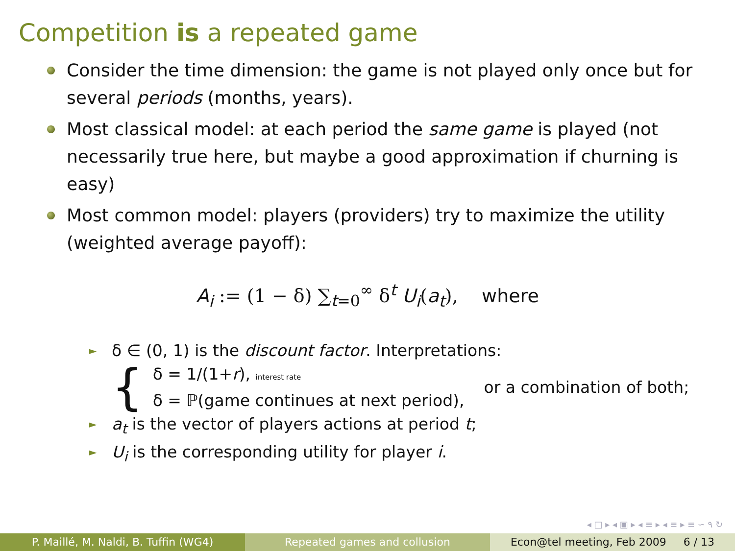Competition is a repeated game
Consider the time dimension: the game is not played only once but for several periods (months, years).
Most classical model: at each period the same game is played (not necessarily true here, but maybe a good approximation if churning is easy)
Most common model: players (providers) try to maximize the utility (weighted average payoff):
A<sub>i</sub> := (1 − δ) ∑<sub>t=0</sub><sup>∞</sup> δ<sup>t</sup> U<sub>i</sub>(a<sub>t</sub>), where
► δ ∈ (0, 1) is the discount factor. Interpretations:
{
δ = 1/(1+r), interest rate
δ = ℙ(game continues at next period),
or a combination of both;
► a<sub>t</sub> is the vector of players actions at period t;
► U<sub>i</sub> is the corresponding utility for player i.
◂ □ ▸ ◂ ▣ ▸ ◂ ≡ ▸ ◂ ≡ ▸ ≡ ∽ ۹ ↻
P. Maillé, M. Naldi, B. Tuffin (WG4)
Repeated games and collusion Econ@tel meeting, Feb 2009 6 / 13